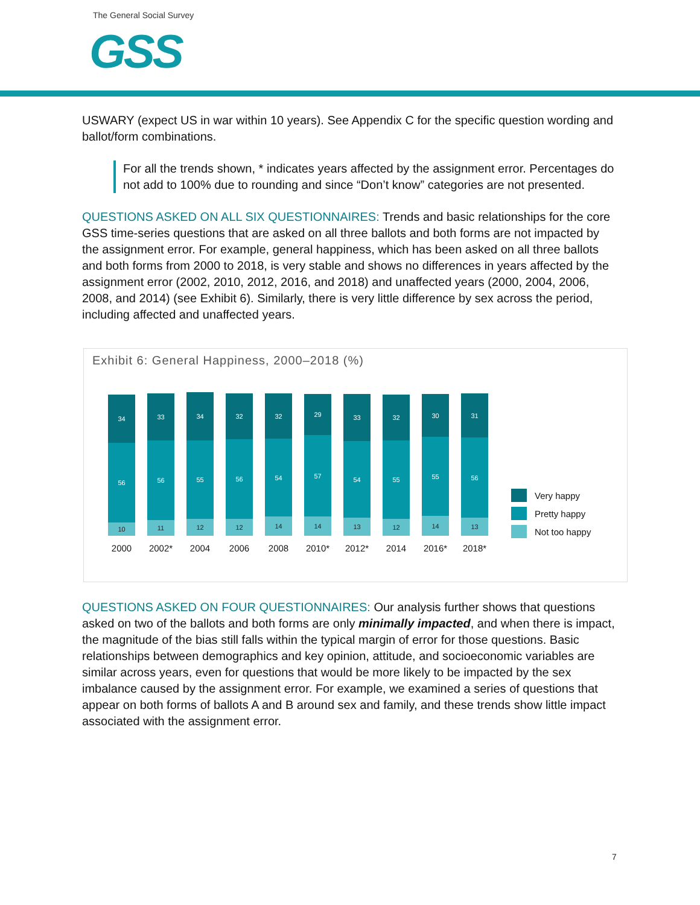The General Social Survey
GSS
USWARY (expect US in war within 10 years). See Appendix C for the specific question wording and ballot/form combinations.
For all the trends shown, * indicates years affected by the assignment error. Percentages do not add to 100% due to rounding and since “Don’t know” categories are not presented.
QUESTIONS ASKED ON ALL SIX QUESTIONNAIRES: Trends and basic relationships for the core GSS time-series questions that are asked on all three ballots and both forms are not impacted by the assignment error. For example, general happiness, which has been asked on all three ballots and both forms from 2000 to 2018, is very stable and shows no differences in years affected by the assignment error (2002, 2010, 2012, 2016, and 2018) and unaffected years (2000, 2004, 2006, 2008, and 2014) (see Exhibit 6). Similarly, there is very little difference by sex across the period, including affected and unaffected years.
Exhibit 6: General Happiness, 2000–2018 (%)
34
56
10
2000
33
56
11
2002*
34
55
12
2004
32
56
12
2006
32
54
14
2008
29
57
14
2010*
33
54
13
2012*
32
55
12
2014
30
55
14
2016*
31
56
13
2018*
Very happy
Pretty happy
Not too happy
QUESTIONS ASKED ON FOUR QUESTIONNAIRES: Our analysis further shows that questions asked on two of the ballots and both forms are only minimally impacted, and when there is impact, the magnitude of the bias still falls within the typical margin of error for those questions. Basic relationships between demographics and key opinion, attitude, and socioeconomic variables are similar across years, even for questions that would be more likely to be impacted by the sex imbalance caused by the assignment error. For example, we examined a series of questions that appear on both forms of ballots A and B around sex and family, and these trends show little impact associated with the assignment error.
7